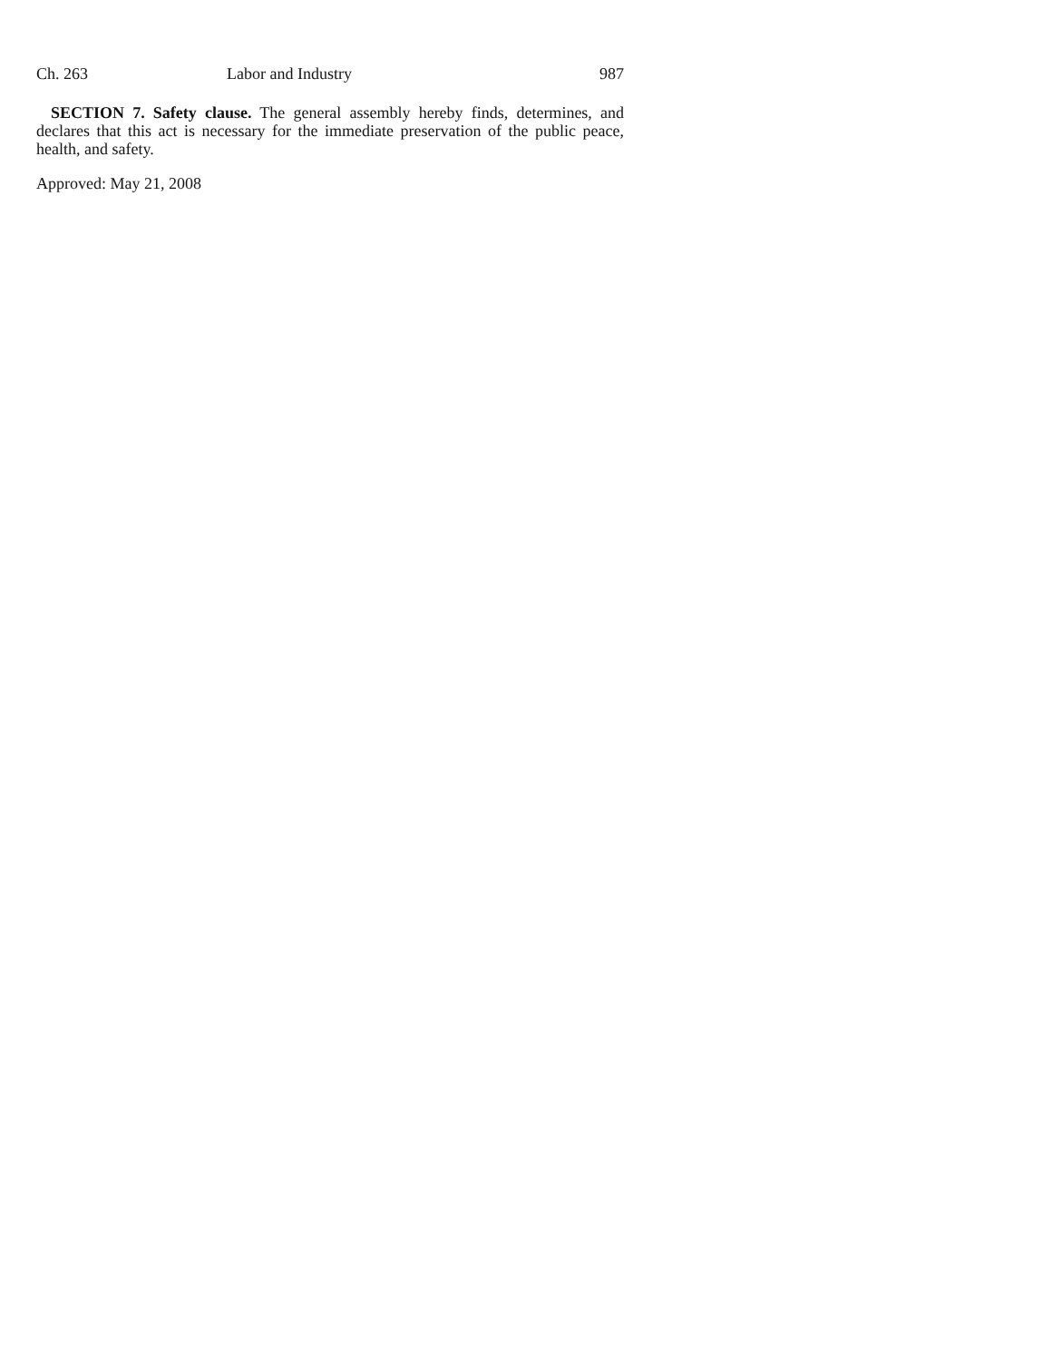Ch. 263 Labor and Industry 987
SECTION 7. Safety clause. The general assembly hereby finds, determines, and declares that this act is necessary for the immediate preservation of the public peace, health, and safety.
Approved: May 21, 2008